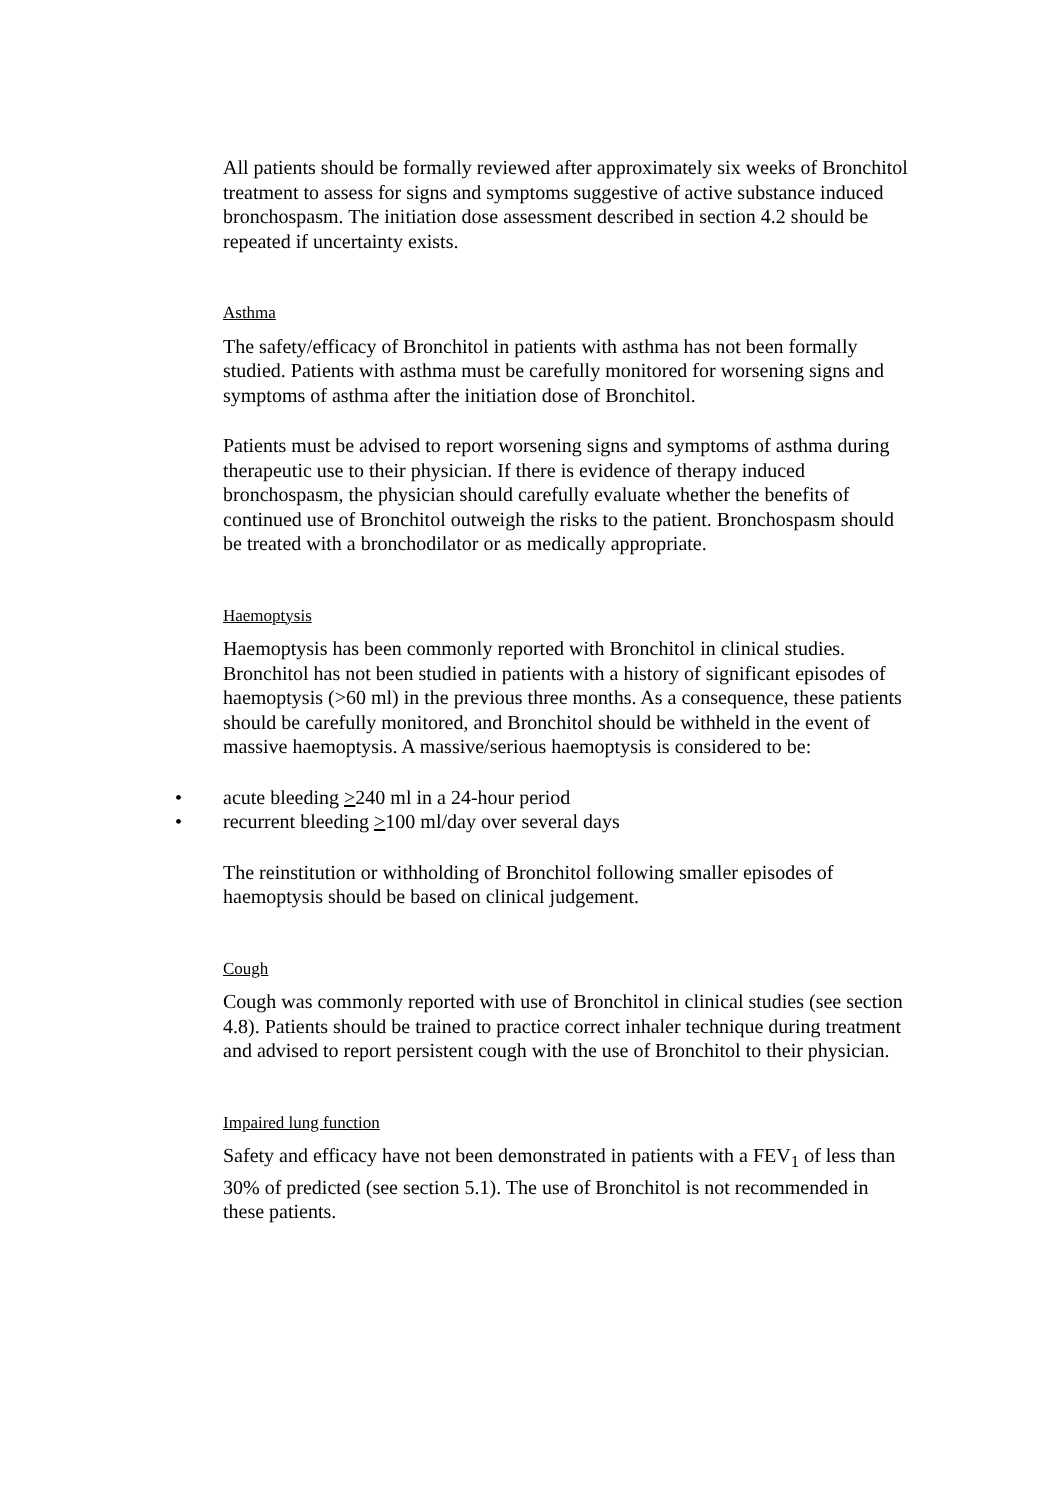All patients should be formally reviewed after approximately six weeks of Bronchitol treatment to assess for signs and symptoms suggestive of active substance induced bronchospasm. The initiation dose assessment described in section 4.2 should be repeated if uncertainty exists.
Asthma
The safety/efficacy of Bronchitol in patients with asthma has not been formally studied. Patients with asthma must be carefully monitored for worsening signs and symptoms of asthma after the initiation dose of Bronchitol.
Patients must be advised to report worsening signs and symptoms of asthma during therapeutic use to their physician. If there is evidence of therapy induced bronchospasm, the physician should carefully evaluate whether the benefits of continued use of Bronchitol outweigh the risks to the patient. Bronchospasm should be treated with a bronchodilator or as medically appropriate.
Haemoptysis
Haemoptysis has been commonly reported with Bronchitol in clinical studies. Bronchitol has not been studied in patients with a history of significant episodes of haemoptysis (>60 ml) in the previous three months. As a consequence, these patients should be carefully monitored, and Bronchitol should be withheld in the event of massive haemoptysis. A massive/serious haemoptysis is considered to be:
• acute bleeding >240 ml in a 24-hour period
• recurrent bleeding >100 ml/day over several days
The reinstitution or withholding of Bronchitol following smaller episodes of haemoptysis should be based on clinical judgement.
Cough
Cough was commonly reported with use of Bronchitol in clinical studies (see section 4.8). Patients should be trained to practice correct inhaler technique during treatment and advised to report persistent cough with the use of Bronchitol to their physician.
Impaired lung function
Safety and efficacy have not been demonstrated in patients with a FEV<sub>1</sub> of less than 30% of predicted (see section 5.1). The use of Bronchitol is not recommended in these patients.